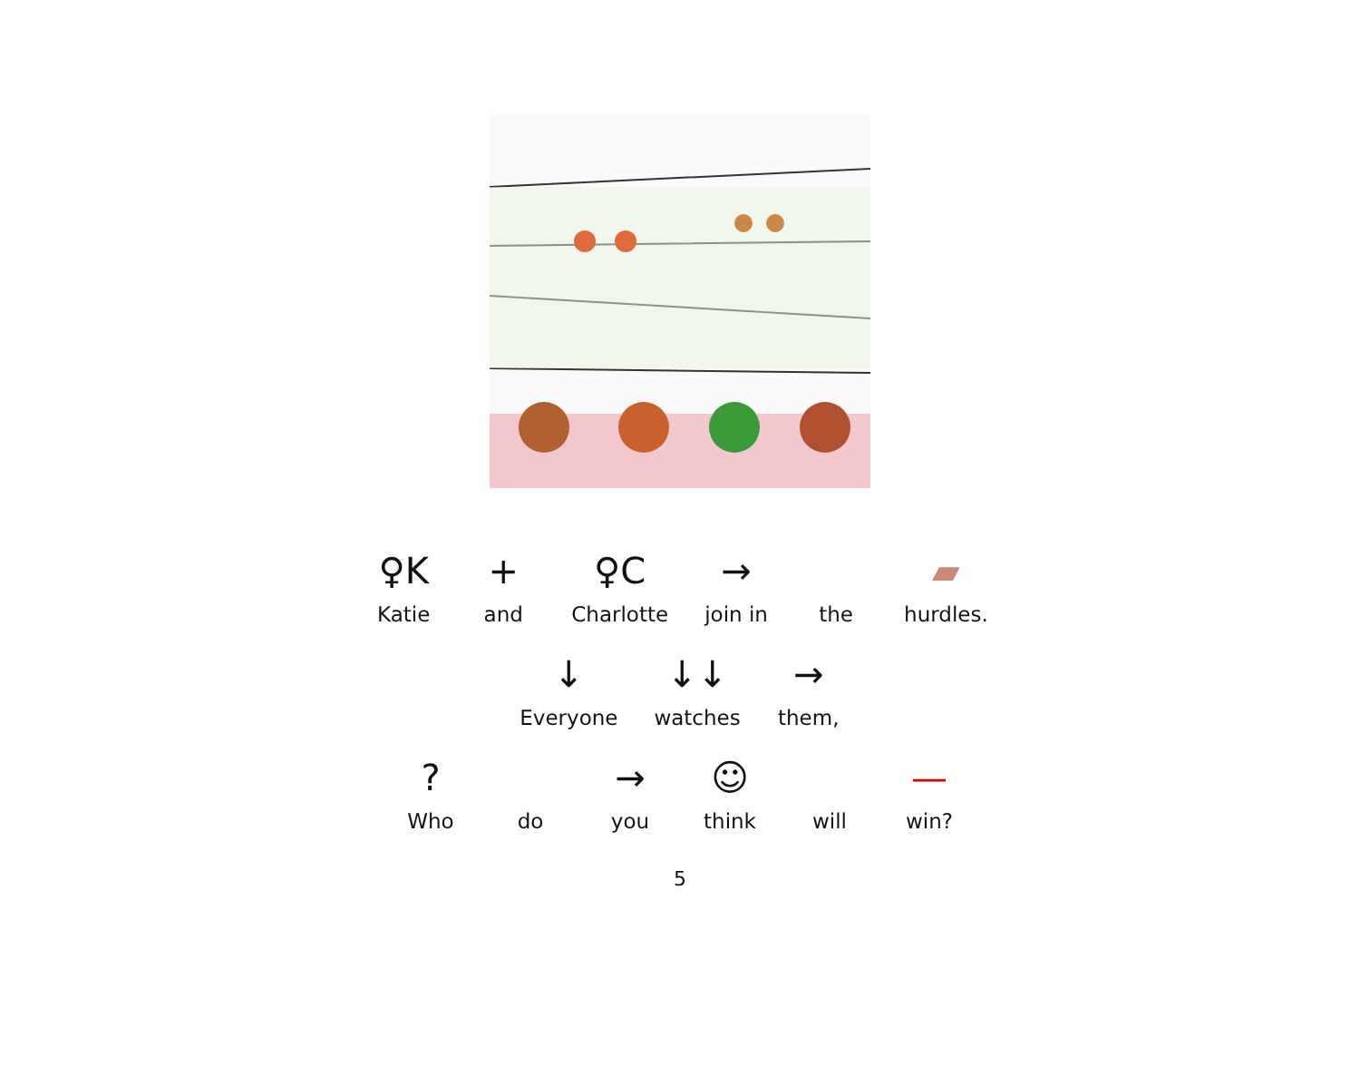♀K
Katie
+
and
♀C
Charlotte
→
join in
the
▰
hurdles.
↓
Everyone
↓↓
watches
→
them,
?
Who
do
→
you
☺
think
will
—
win?
5